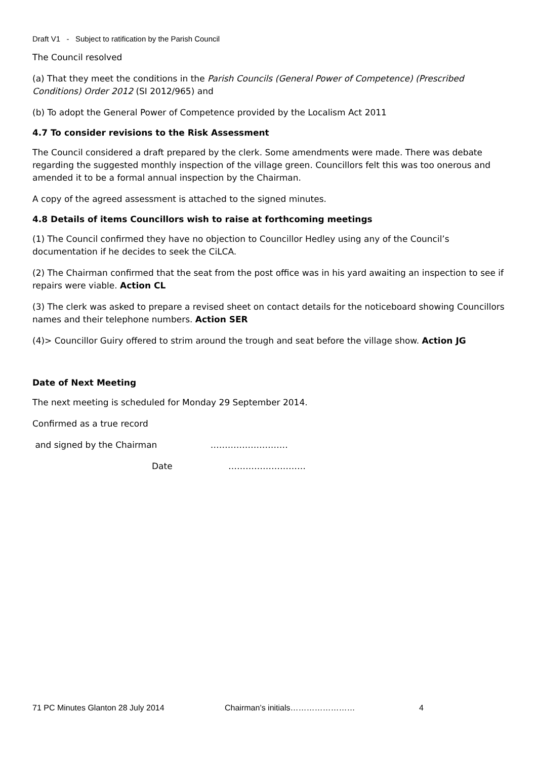Draft V1 - Subject to ratification by the Parish Council
The Council resolved
(a) That they meet the conditions in the Parish Councils (General Power of Competence) (Prescribed Conditions) Order 2012 (SI 2012/965) and
(b) To adopt the General Power of Competence provided by the Localism Act 2011
4.7 To consider revisions to the Risk Assessment
The Council considered a draft prepared by the clerk. Some amendments were made. There was debate regarding the suggested monthly inspection of the village green. Councillors felt this was too onerous and amended it to be a formal annual inspection by the Chairman.
A copy of the agreed assessment is attached to the signed minutes.
4.8 Details of items Councillors wish to raise at forthcoming meetings
(1) The Council confirmed they have no objection to Councillor Hedley using any of the Council’s documentation if he decides to seek the CiLCA.
(2) The Chairman confirmed that the seat from the post office was in his yard awaiting an inspection to see if repairs were viable. Action CL
(3) The clerk was asked to prepare a revised sheet on contact details for the noticeboard showing Councillors names and their telephone numbers. Action SER
(4)> Councillor Guiry offered to strim around the trough and seat before the village show. Action JG
Date of Next Meeting
The next meeting is scheduled for Monday 29 September 2014.
Confirmed as a true record
and signed by the Chairman ………………………
Date ………………………
71 PC Minutes Glanton 28 July 2014 Chairman’s initials…………………… 4